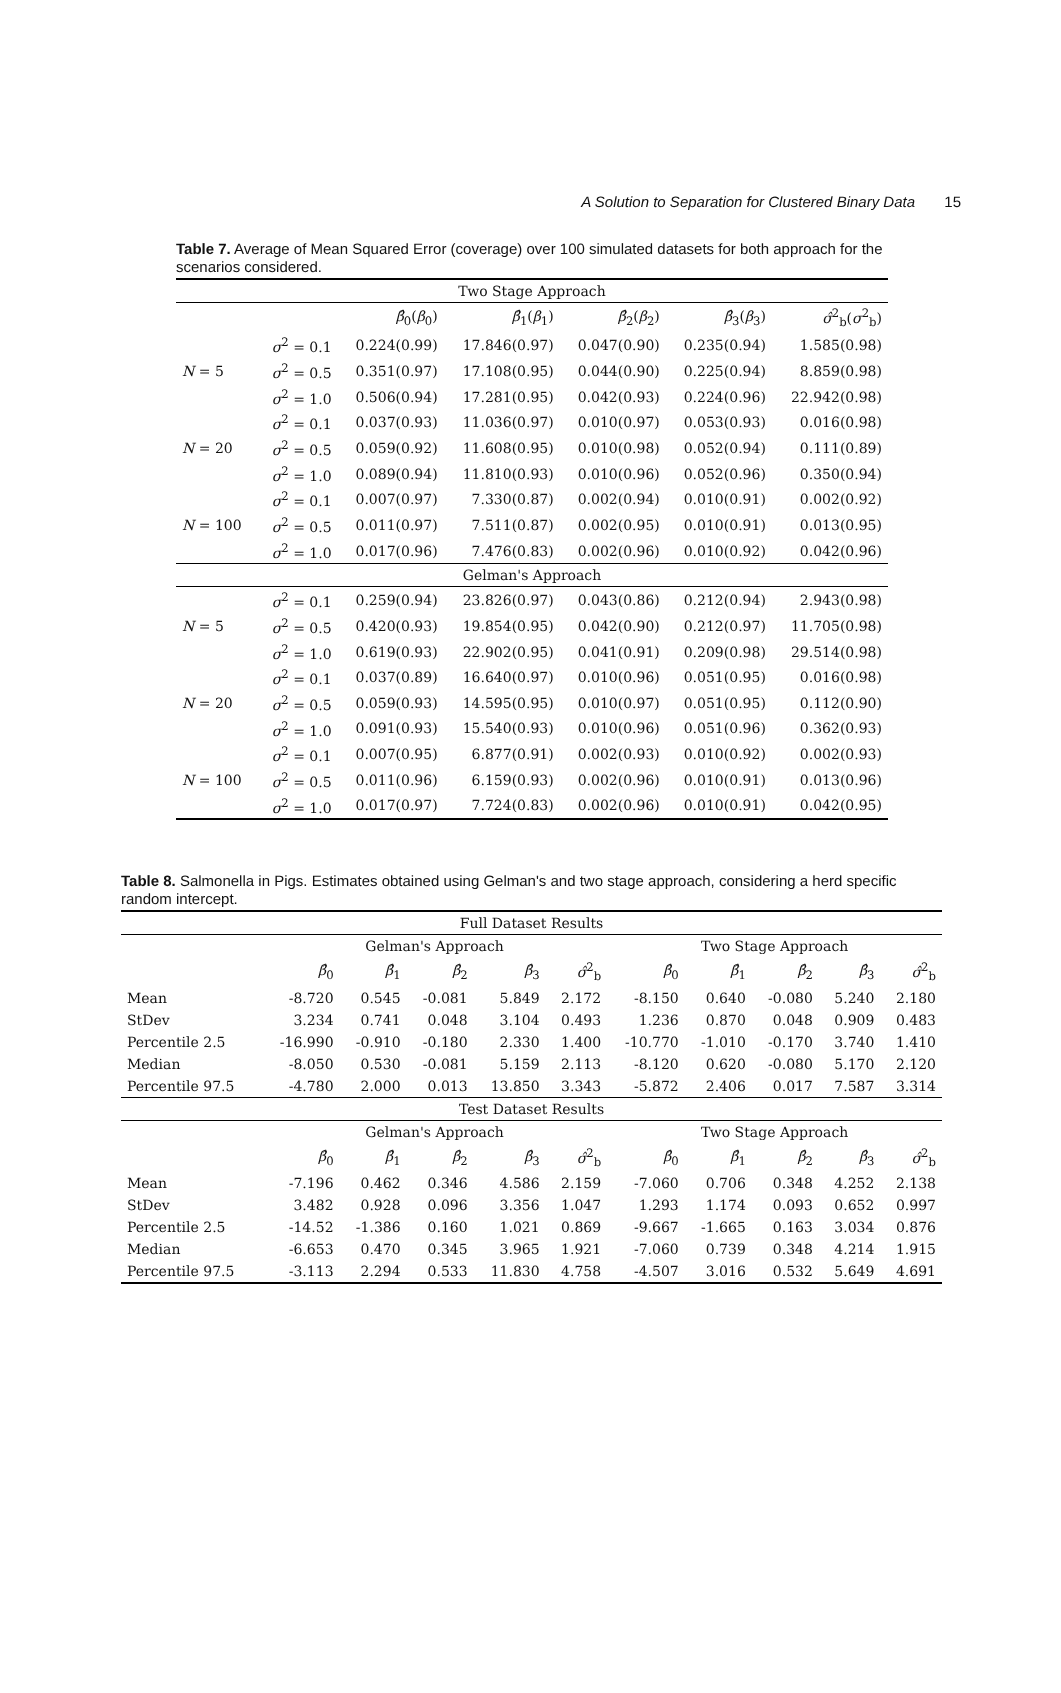A Solution to Separation for Clustered Binary Data 15
Table 7. Average of Mean Squared Error (coverage) over 100 simulated datasets for both approach for the scenarios considered.
| Two Stage Approach | | | | | | |
| | | β̂<sub>0</sub>( β<sub>0</sub>) | β̂<sub>1</sub>( β<sub>1</sub>) | β̂<sub>2</sub>( β<sub>2</sub>) | β̂<sub>3</sub>( β<sub>3</sub>) | σ̂<sup>2</sup><sub>b</sub>( σ<sup>2</sup><sub>b</sub>) |
| N = 5 | σ<sup>2</sup> = 0.1 | 0.224(0.99) | 17.846(0.97) | 0.047(0.90) | 0.235(0.94) | 1.585(0.98) |
| | σ<sup>2</sup> = 0.5 | 0.351(0.97) | 17.108(0.95) | 0.044(0.90) | 0.225(0.94) | 8.859(0.98) |
| | σ<sup>2</sup> = 1.0 | 0.506(0.94) | 17.281(0.95) | 0.042(0.93) | 0.224(0.96) | 22.942(0.98) |
| N = 20 | σ<sup>2</sup> = 0.1 | 0.037(0.93) | 11.036(0.97) | 0.010(0.97) | 0.053(0.93) | 0.016(0.98) |
| | σ<sup>2</sup> = 0.5 | 0.059(0.92) | 11.608(0.95) | 0.010(0.98) | 0.052(0.94) | 0.111(0.89) |
| | σ<sup>2</sup> = 1.0 | 0.089(0.94) | 11.810(0.93) | 0.010(0.96) | 0.052(0.96) | 0.350(0.94) |
| N = 100 | σ<sup>2</sup> = 0.1 | 0.007(0.97) | 7.330(0.87) | 0.002(0.94) | 0.010(0.91) | 0.002(0.92) |
| | σ<sup>2</sup> = 0.5 | 0.011(0.97) | 7.511(0.87) | 0.002(0.95) | 0.010(0.91) | 0.013(0.95) |
| | σ<sup>2</sup> = 1.0 | 0.017(0.96) | 7.476(0.83) | 0.002(0.96) | 0.010(0.92) | 0.042(0.96) |
| Gelman's Approach | | | | | | |
| N = 5 | σ<sup>2</sup> = 0.1 | 0.259(0.94) | 23.826(0.97) | 0.043(0.86) | 0.212(0.94) | 2.943(0.98) |
| | σ<sup>2</sup> = 0.5 | 0.420(0.93) | 19.854(0.95) | 0.042(0.90) | 0.212(0.97) | 11.705(0.98) |
| | σ<sup>2</sup> = 1.0 | 0.619(0.93) | 22.902(0.95) | 0.041(0.91) | 0.209(0.98) | 29.514(0.98) |
| N = 20 | σ<sup>2</sup> = 0.1 | 0.037(0.89) | 16.640(0.97) | 0.010(0.96) | 0.051(0.95) | 0.016(0.98) |
| | σ<sup>2</sup> = 0.5 | 0.059(0.93) | 14.595(0.95) | 0.010(0.97) | 0.051(0.95) | 0.112(0.90) |
| | σ<sup>2</sup> = 1.0 | 0.091(0.93) | 15.540(0.93) | 0.010(0.96) | 0.051(0.96) | 0.362(0.93) |
| N = 100 | σ<sup>2</sup> = 0.1 | 0.007(0.95) | 6.877(0.91) | 0.002(0.93) | 0.010(0.92) | 0.002(0.93) |
| | σ<sup>2</sup> = 0.5 | 0.011(0.96) | 6.159(0.93) | 0.002(0.96) | 0.010(0.91) | 0.013(0.96) |
| | σ<sup>2</sup> = 1.0 | 0.017(0.97) | 7.724(0.83) | 0.002(0.96) | 0.010(0.91) | 0.042(0.95) |
Table 8. Salmonella in Pigs. Estimates obtained using Gelman's and two stage approach, considering a herd specific random intercept.
| Full Dataset Results | | | | | | | | | | |
| | Gelman's Approach | | | | | Two Stage Approach | | | | |
| | β̂<sub>0</sub> | β̂<sub>1</sub> | β̂<sub>2</sub> | β̂<sub>3</sub> | σ̂<sup>2</sup><sub>b</sub> | β̂<sub>0</sub> | β̂<sub>1</sub> | β̂<sub>2</sub> | β̂<sub>3</sub> | σ̂<sup>2</sup><sub>b</sub> |
| Mean | -8.720 | 0.545 | -0.081 | 5.849 | 2.172 | -8.150 | 0.640 | -0.080 | 5.240 | 2.180 |
| StDev | 3.234 | 0.741 | 0.048 | 3.104 | 0.493 | 1.236 | 0.870 | 0.048 | 0.909 | 0.483 |
| Percentile 2.5 | -16.990 | -0.910 | -0.180 | 2.330 | 1.400 | -10.770 | -1.010 | -0.170 | 3.740 | 1.410 |
| Median | -8.050 | 0.530 | -0.081 | 5.159 | 2.113 | -8.120 | 0.620 | -0.080 | 5.170 | 2.120 |
| Percentile 97.5 | -4.780 | 2.000 | 0.013 | 13.850 | 3.343 | -5.872 | 2.406 | 0.017 | 7.587 | 3.314 |
| Test Dataset Results | | | | | | | | | | |
| | Gelman's Approach | | | | | Two Stage Approach | | | | |
| | β̂<sub>0</sub> | β̂<sub>1</sub> | β̂<sub>2</sub> | β̂<sub>3</sub> | σ̂<sup>2</sup><sub>b</sub> | β̂<sub>0</sub> | β̂<sub>1</sub> | β̂<sub>2</sub> | β̂<sub>3</sub> | σ̂<sup>2</sup><sub>b</sub> |
| Mean | -7.196 | 0.462 | 0.346 | 4.586 | 2.159 | -7.060 | 0.706 | 0.348 | 4.252 | 2.138 |
| StDev | 3.482 | 0.928 | 0.096 | 3.356 | 1.047 | 1.293 | 1.174 | 0.093 | 0.652 | 0.997 |
| Percentile 2.5 | -14.52 | -1.386 | 0.160 | 1.021 | 0.869 | -9.667 | -1.665 | 0.163 | 3.034 | 0.876 |
| Median | -6.653 | 0.470 | 0.345 | 3.965 | 1.921 | -7.060 | 0.739 | 0.348 | 4.214 | 1.915 |
| Percentile 97.5 | -3.113 | 2.294 | 0.533 | 11.830 | 4.758 | -4.507 | 3.016 | 0.532 | 5.649 | 4.691 |